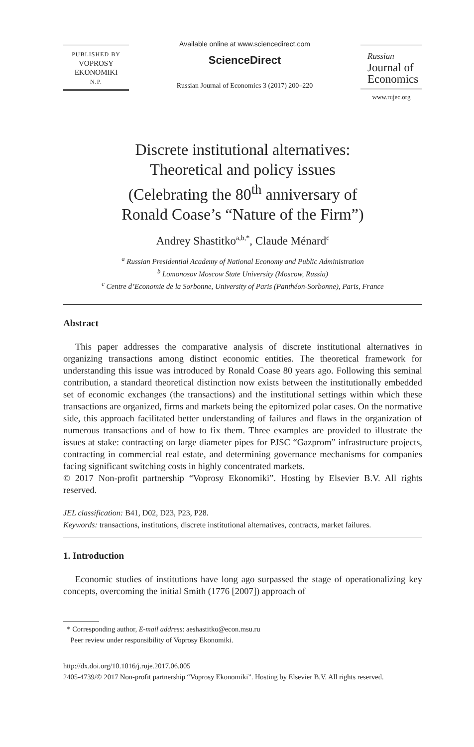PUBLISHED BY
VOPROSY
EKONOMIKI
N.P.
Available online at www.sciencedirect.com
ScienceDirect
Russian Journal of Economics 3 (2017) 200–220
Russian
Journal of
Economics
www.rujec.org
Discrete institutional alternatives:
Theoretical and policy issues
(Celebrating the 80<sup>th</sup> anniversary of
Ronald Coase’s “Nature of the Firm”)
Andrey Shastitko<sup>a,b,*</sup>, Claude Ménard<sup>c</sup>
<sup>a</sup> Russian Presidential Academy of National Economy and Public Administration
<sup>b</sup> Lomonosov Moscow State University (Moscow, Russia)
<sup>c</sup> Centre d’Economie de la Sorbonne, University of Paris (Panthéon-Sorbonne), Paris, France
Abstract
This paper addresses the comparative analysis of discrete institutional alternatives in organizing transactions among distinct economic entities. The theoretical framework for understanding this issue was introduced by Ronald Coase 80 years ago. Following this seminal contribution, a standard theoretical distinction now exists between the institutionally embedded set of economic exchanges (the transactions) and the institutional settings within which these transactions are organized, firms and markets being the epitomized polar cases. On the normative side, this approach facilitated better understanding of failures and flaws in the organization of numerous transactions and of how to fix them. Three examples are provided to illustrate the issues at stake: contracting on large diameter pipes for PJSC “Gazprom” infrastructure projects, contracting in commercial real estate, and determining governance mechanisms for companies facing significant switching costs in highly concentrated markets.
© 2017 Non-profit partnership “Voprosy Ekonomiki”. Hosting by Elsevier B.V. All rights reserved.
JEL classification: B41, D02, D23, P23, P28.
Keywords: transactions, institutions, discrete institutional alternatives, contracts, market failures.
1. Introduction
Economic studies of institutions have long ago surpassed the stage of operationalizing key concepts, overcoming the initial Smith (1776 [2007]) approach of
* Corresponding author, E-mail address: aeshastitko@econ.msu.ru
Peer review under responsibility of Voprosy Ekonomiki.
http://dx.doi.org/10.1016/j.ruje.2017.06.005
2405-4739/© 2017 Non-profit partnership “Voprosy Ekonomiki”. Hosting by Elsevier B.V. All rights reserved.